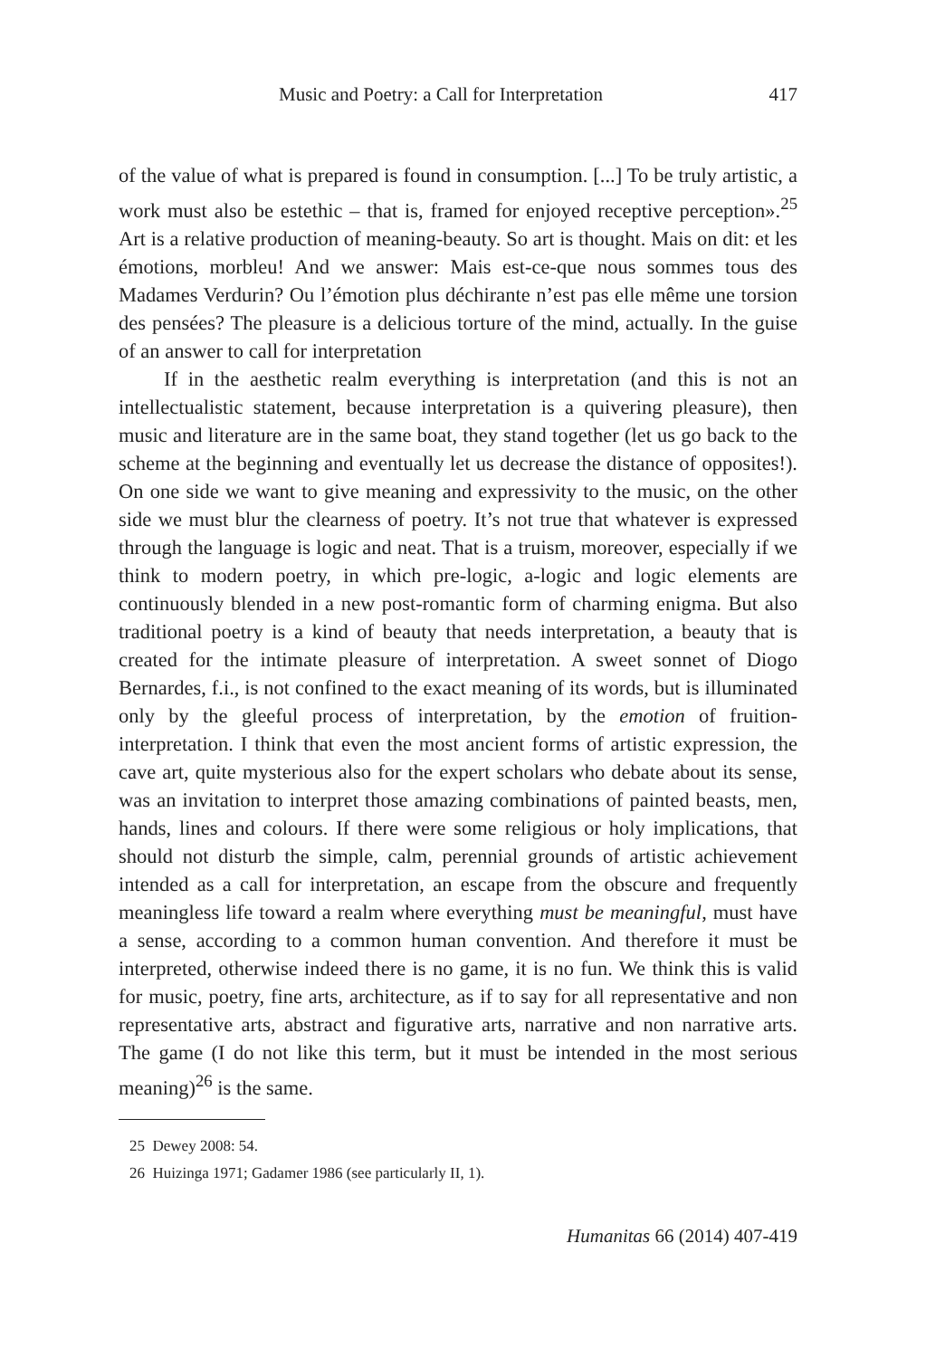Music and Poetry: a Call for Interpretation 417
of the value of what is prepared is found in consumption. [...] To be truly artistic, a work must also be estethic – that is, framed for enjoyed receptive perception».<sup>25</sup> Art is a relative production of meaning-beauty. So art is thought. Mais on dit: et les émotions, morbleu! And we answer: Mais est-ce-que nous sommes tous des Madames Verdurin? Ou l’émotion plus déchirante n’est pas elle même une torsion des pensées? The pleasure is a delicious torture of the mind, actually. In the guise of an answer to call for interpretation
If in the aesthetic realm everything is interpretation (and this is not an intellectualistic statement, because interpretation is a quivering pleasure), then music and literature are in the same boat, they stand together (let us go back to the scheme at the beginning and eventually let us decrease the distance of opposites!). On one side we want to give meaning and expressivity to the music, on the other side we must blur the clearness of poetry. It’s not true that whatever is expressed through the language is logic and neat. That is a truism, moreover, especially if we think to modern poetry, in which pre-logic, a-logic and logic elements are continuously blended in a new post-romantic form of charming enigma. But also traditional poetry is a kind of beauty that needs interpretation, a beauty that is created for the intimate pleasure of interpretation. A sweet sonnet of Diogo Bernardes, f.i., is not confined to the exact meaning of its words, but is illuminated only by the gleeful process of interpretation, by the emotion of fruition-interpretation. I think that even the most ancient forms of artistic expression, the cave art, quite mysterious also for the expert scholars who debate about its sense, was an invitation to interpret those amazing combinations of painted beasts, men, hands, lines and colours. If there were some religious or holy implications, that should not disturb the simple, calm, perennial grounds of artistic achievement intended as a call for interpretation, an escape from the obscure and frequently meaningless life toward a realm where everything must be meaningful, must have a sense, according to a common human convention. And therefore it must be interpreted, otherwise indeed there is no game, it is no fun. We think this is valid for music, poetry, fine arts, architecture, as if to say for all representative and non representative arts, abstract and figurative arts, narrative and non narrative arts. The game (I do not like this term, but it must be intended in the most serious meaning)<sup>26</sup> is the same.
25 Dewey 2008: 54.
26 Huizinga 1971; Gadamer 1986 (see particularly II, 1).
Humanitas 66 (2014) 407-419